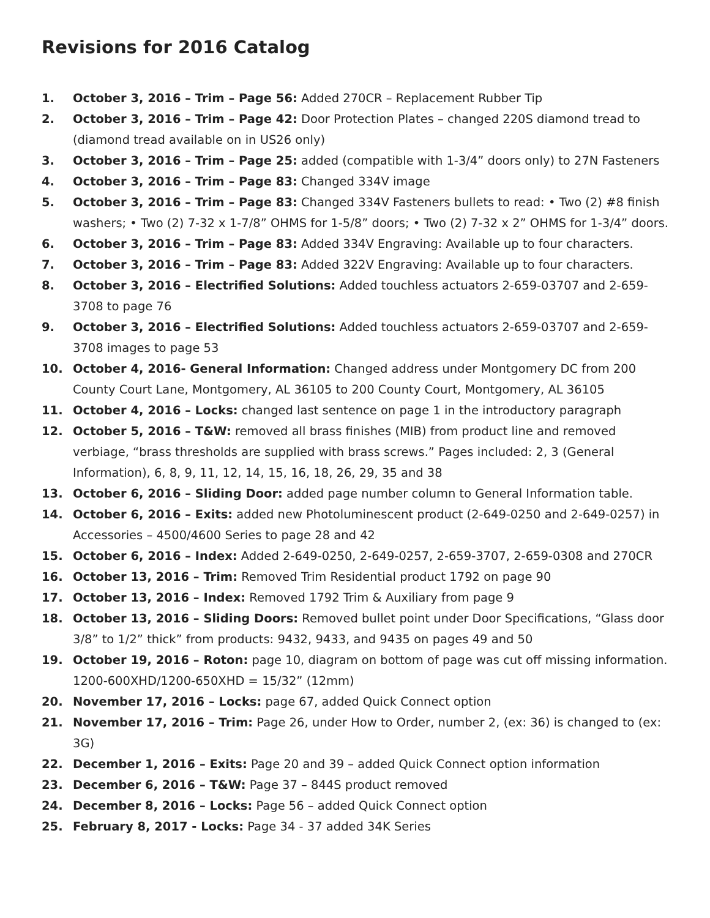Revisions for 2016 Catalog
1. October 3, 2016 – Trim – Page 56: Added 270CR – Replacement Rubber Tip
2. October 3, 2016 – Trim – Page 42: Door Protection Plates – changed 220S diamond tread to (diamond tread available on in US26 only)
3. October 3, 2016 – Trim – Page 25: added (compatible with 1-3/4” doors only) to 27N Fasteners
4. October 3, 2016 – Trim – Page 83: Changed 334V image
5. October 3, 2016 – Trim – Page 83: Changed 334V Fasteners bullets to read: • Two (2) #8 finish washers; • Two (2) 7-32 x 1-7/8” OHMS for 1-5/8” doors; • Two (2) 7-32 x 2” OHMS for 1-3/4” doors.
6. October 3, 2016 – Trim – Page 83: Added 334V Engraving: Available up to four characters.
7. October 3, 2016 – Trim – Page 83: Added 322V Engraving: Available up to four characters.
8. October 3, 2016 – Electrified Solutions: Added touchless actuators 2-659-03707 and 2-659-3708 to page 76
9. October 3, 2016 – Electrified Solutions: Added touchless actuators 2-659-03707 and 2-659-3708 images to page 53
10. October 4, 2016- General Information: Changed address under Montgomery DC from 200 County Court Lane, Montgomery, AL 36105 to 200 County Court, Montgomery, AL 36105
11. October 4, 2016 – Locks: changed last sentence on page 1 in the introductory paragraph
12. October 5, 2016 – T&W: removed all brass finishes (MIB) from product line and removed verbiage, “brass thresholds are supplied with brass screws.” Pages included: 2, 3 (General Information), 6, 8, 9, 11, 12, 14, 15, 16, 18, 26, 29, 35 and 38
13. October 6, 2016 – Sliding Door: added page number column to General Information table.
14. October 6, 2016 – Exits: added new Photoluminescent product (2-649-0250 and 2-649-0257) in Accessories – 4500/4600 Series to page 28 and 42
15. October 6, 2016 – Index: Added 2-649-0250, 2-649-0257, 2-659-3707, 2-659-0308 and 270CR
16. October 13, 2016 – Trim: Removed Trim Residential product 1792 on page 90
17. October 13, 2016 – Index: Removed 1792 Trim & Auxiliary from page 9
18. October 13, 2016 – Sliding Doors: Removed bullet point under Door Specifications, “Glass door 3/8” to 1/2” thick” from products: 9432, 9433, and 9435 on pages 49 and 50
19. October 19, 2016 – Roton: page 10, diagram on bottom of page was cut off missing information. 1200-600XHD/1200-650XHD = 15/32” (12mm)
20. November 17, 2016 – Locks: page 67, added Quick Connect option
21. November 17, 2016 – Trim: Page 26, under How to Order, number 2, (ex: 36) is changed to (ex: 3G)
22. December 1, 2016 – Exits: Page 20 and 39 – added Quick Connect option information
23. December 6, 2016 – T&W: Page 37 – 844S product removed
24. December 8, 2016 – Locks: Page 56 – added Quick Connect option
25. February 8, 2017 - Locks: Page 34 - 37 added 34K Series